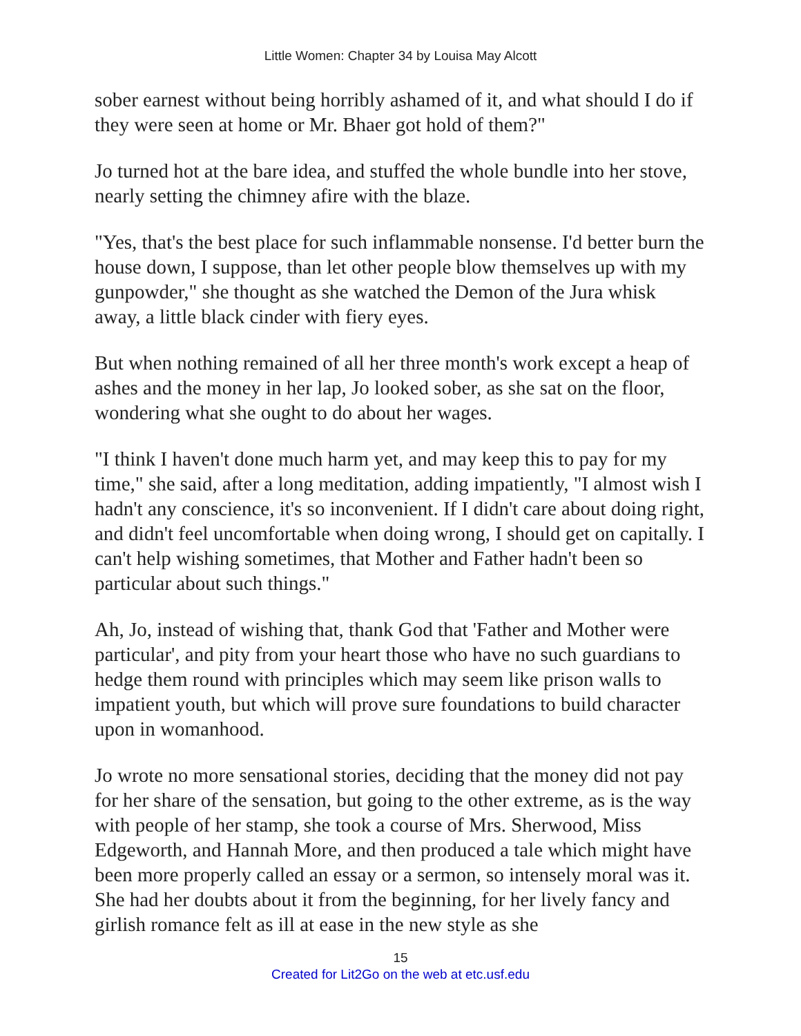Little Women: Chapter 34 by Louisa May Alcott
sober earnest without being horribly ashamed of it, and what should I do if they were seen at home or Mr. Bhaer got hold of them?"
Jo turned hot at the bare idea, and stuffed the whole bundle into her stove, nearly setting the chimney afire with the blaze.
"Yes, that's the best place for such inflammable nonsense. I'd better burn the house down, I suppose, than let other people blow themselves up with my gunpowder," she thought as she watched the Demon of the Jura whisk away, a little black cinder with fiery eyes.
But when nothing remained of all her three month's work except a heap of ashes and the money in her lap, Jo looked sober, as she sat on the floor, wondering what she ought to do about her wages.
"I think I haven't done much harm yet, and may keep this to pay for my time," she said, after a long meditation, adding impatiently, "I almost wish I hadn't any conscience, it's so inconvenient. If I didn't care about doing right, and didn't feel uncomfortable when doing wrong, I should get on capitally. I can't help wishing sometimes, that Mother and Father hadn't been so particular about such things."
Ah, Jo, instead of wishing that, thank God that 'Father and Mother were particular', and pity from your heart those who have no such guardians to hedge them round with principles which may seem like prison walls to impatient youth, but which will prove sure foundations to build character upon in womanhood.
Jo wrote no more sensational stories, deciding that the money did not pay for her share of the sensation, but going to the other extreme, as is the way with people of her stamp, she took a course of Mrs. Sherwood, Miss Edgeworth, and Hannah More, and then produced a tale which might have been more properly called an essay or a sermon, so intensely moral was it. She had her doubts about it from the beginning, for her lively fancy and girlish romance felt as ill at ease in the new style as she
15
Created for Lit2Go on the web at etc.usf.edu